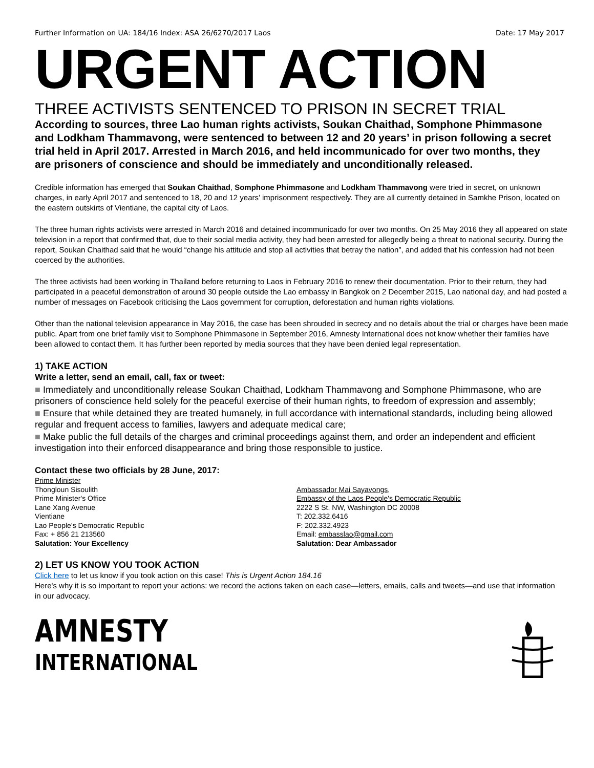Further Information on UA: 184/16 Index: ASA 26/6270/2017 Laos Date: 17 May 2017
URGENT ACTION
THREE ACTIVISTS SENTENCED TO PRISON IN SECRET TRIAL
According to sources, three Lao human rights activists, Soukan Chaithad, Somphone Phimmasone and Lodkham Thammavong, were sentenced to between 12 and 20 years’ in prison following a secret trial held in April 2017. Arrested in March 2016, and held incommunicado for over two months, they are prisoners of conscience and should be immediately and unconditionally released.
Credible information has emerged that Soukan Chaithad, Somphone Phimmasone and Lodkham Thammavong were tried in secret, on unknown charges, in early April 2017 and sentenced to 18, 20 and 12 years’ imprisonment respectively. They are all currently detained in Samkhe Prison, located on the eastern outskirts of Vientiane, the capital city of Laos.
The three human rights activists were arrested in March 2016 and detained incommunicado for over two months. On 25 May 2016 they all appeared on state television in a report that confirmed that, due to their social media activity, they had been arrested for allegedly being a threat to national security. During the report, Soukan Chaithad said that he would “change his attitude and stop all activities that betray the nation”, and added that his confession had not been coerced by the authorities.
The three activists had been working in Thailand before returning to Laos in February 2016 to renew their documentation. Prior to their return, they had participated in a peaceful demonstration of around 30 people outside the Lao embassy in Bangkok on 2 December 2015, Lao national day, and had posted a number of messages on Facebook criticising the Laos government for corruption, deforestation and human rights violations.
Other than the national television appearance in May 2016, the case has been shrouded in secrecy and no details about the trial or charges have been made public. Apart from one brief family visit to Somphone Phimmasone in September 2016, Amnesty International does not know whether their families have been allowed to contact them. It has further been reported by media sources that they have been denied legal representation.
1) TAKE ACTION
Write a letter, send an email, call, fax or tweet:
■ Immediately and unconditionally release Soukan Chaithad, Lodkham Thammavong and Somphone Phimmasone, who are prisoners of conscience held solely for the peaceful exercise of their human rights, to freedom of expression and assembly;
■ Ensure that while detained they are treated humanely, in full accordance with international standards, including being allowed regular and frequent access to families, lawyers and adequate medical care;
■ Make public the full details of the charges and criminal proceedings against them, and order an independent and efficient investigation into their enforced disappearance and bring those responsible to justice.
Contact these two officials by 28 June, 2017:
Prime Minister
Thongloun Sisoulith
Prime Minister's Office
Lane Xang Avenue
Vientiane
Lao People’s Democratic Republic
Fax: + 856 21 213560
Salutation: Your Excellency
Ambassador Mai Sayavongs,
Embassy of the Laos People's Democratic Republic
2222 S St. NW, Washington DC 20008
T: 202.332.6416
F: 202.332.4923
Email: embasslao@gmail.com
Salutation: Dear Ambassador
2) LET US KNOW YOU TOOK ACTION
Click here to let us know if you took action on this case! This is Urgent Action 184.16
Here's why it is so important to report your actions: we record the actions taken on each case—letters, emails, calls and tweets—and use that information in our advocacy.
AMNESTY
INTERNATIONAL